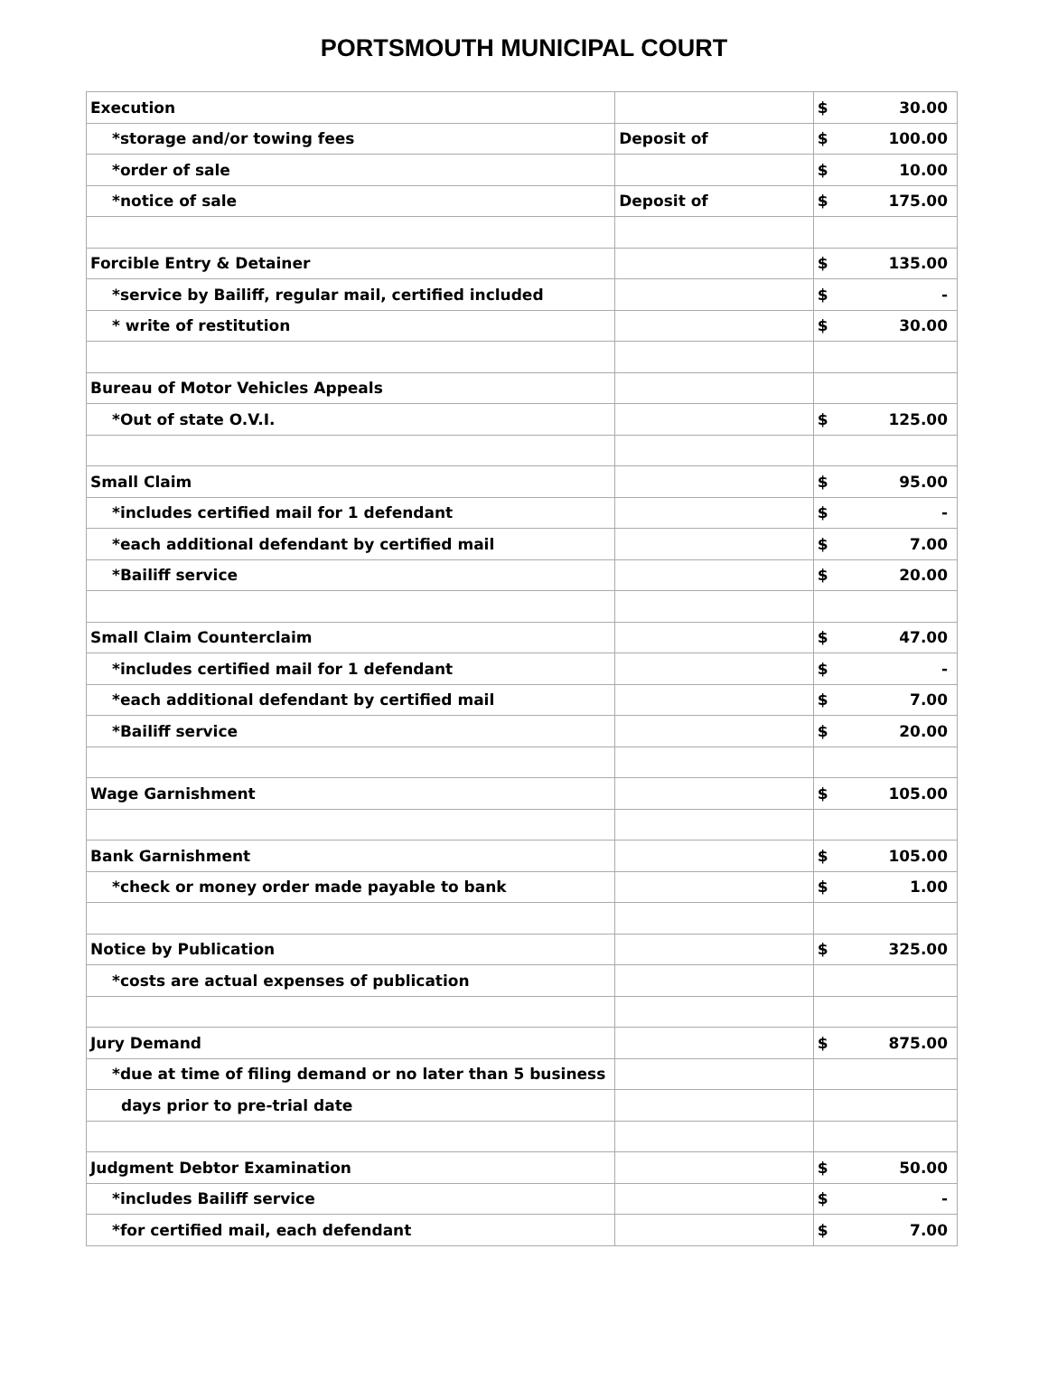PORTSMOUTH MUNICIPAL COURT
| Execution | | $ 30.00 |
| *storage and/or towing fees | Deposit of | $ 100.00 |
| *order of sale | | $ 10.00 |
| *notice of sale | Deposit of | $ 175.00 |
| Forcible Entry & Detainer | | $ 135.00 |
| *service by Bailiff, regular mail, certified included | | $ - |
| * write of restitution | | $ 30.00 |
| Bureau of Motor Vehicles Appeals | | |
| *Out of state O.V.I. | | $ 125.00 |
| Small Claim | | $ 95.00 |
| *includes certified mail for 1 defendant | | $ - |
| *each additional defendant by certified mail | | $ 7.00 |
| *Bailiff service | | $ 20.00 |
| Small Claim Counterclaim | | $ 47.00 |
| *includes certified mail for 1 defendant | | $ - |
| *each additional defendant by certified mail | | $ 7.00 |
| *Bailiff service | | $ 20.00 |
| Wage Garnishment | | $ 105.00 |
| Bank Garnishment | | $ 105.00 |
| *check or money order made payable to bank | | $ 1.00 |
| Notice by Publication | | $ 325.00 |
| *costs are actual expenses of publication | | |
| Jury Demand | | $ 875.00 |
| *due at time of filing demand or no later than 5 business | | |
| days prior to pre-trial date | | |
| Judgment Debtor Examination | | $ 50.00 |
| *includes Bailiff service | | $ - |
| *for certified mail, each defendant | | $ 7.00 |